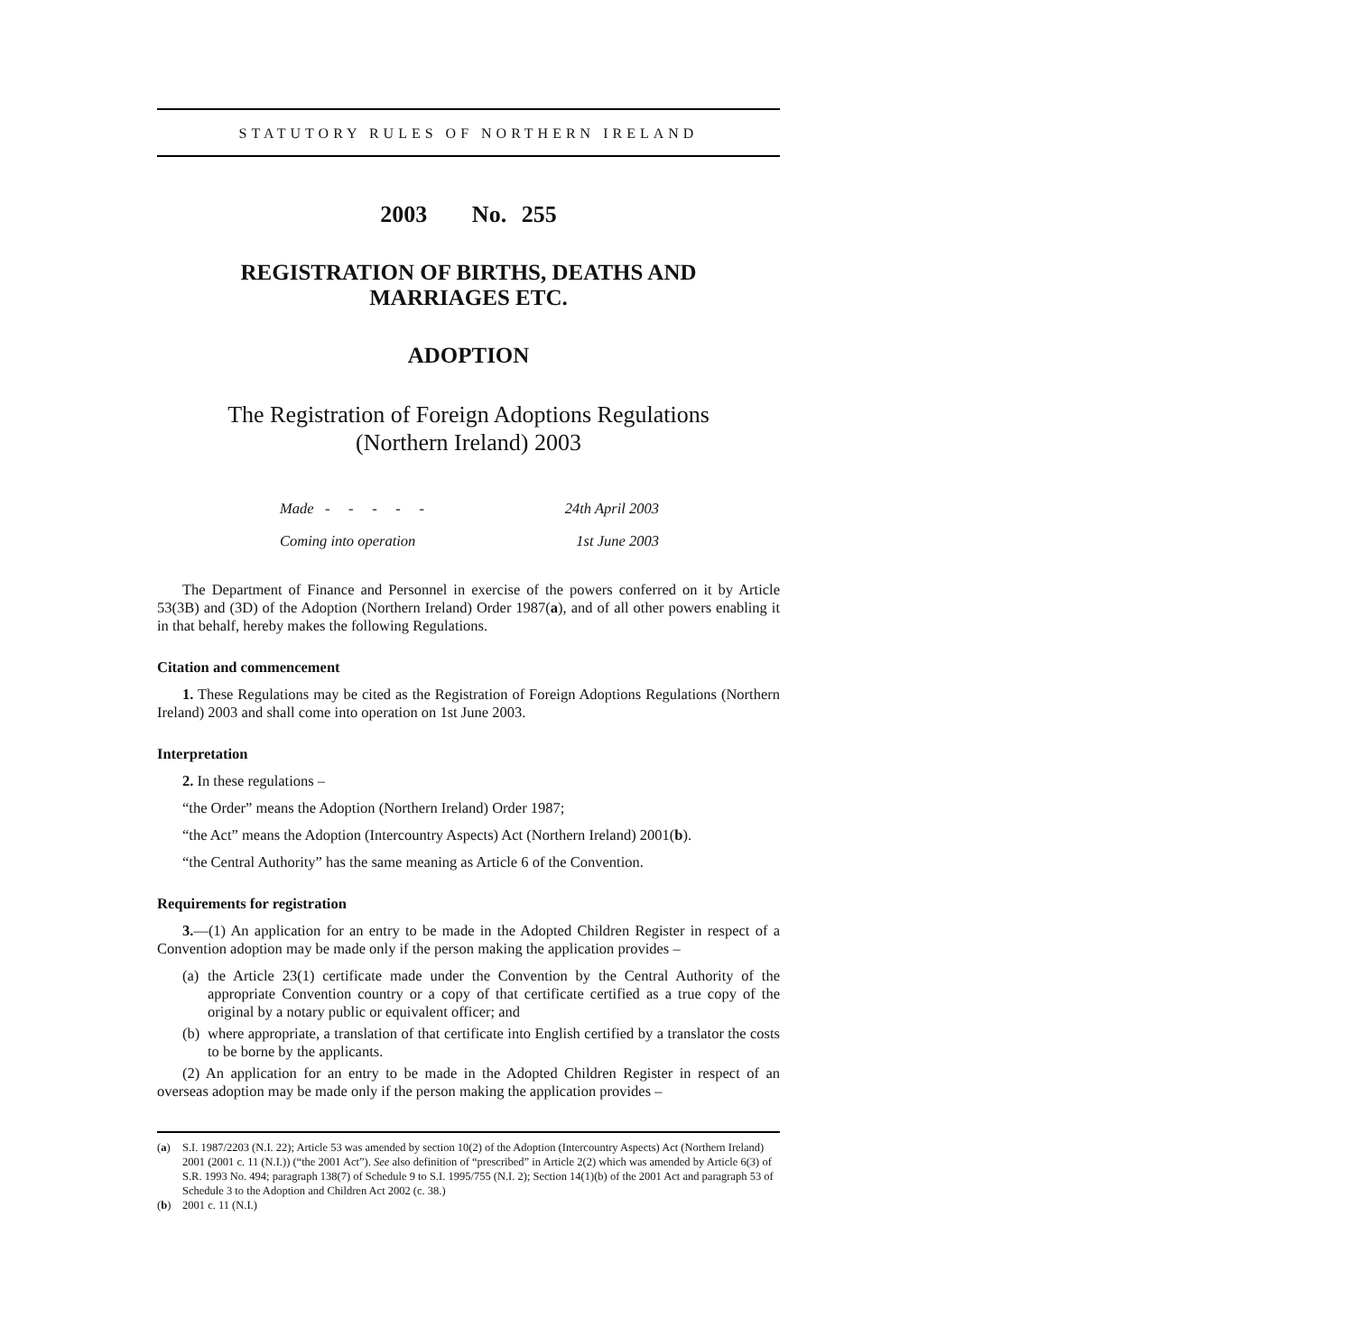STATUTORY RULES OF NORTHERN IRELAND
2003 No. 255
REGISTRATION OF BIRTHS, DEATHS AND
MARRIAGES ETC.
ADOPTION
The Registration of Foreign Adoptions Regulations
(Northern Ireland) 2003
Made - - - - - 24th April 2003
Coming into operation 1st June 2003
The Department of Finance and Personnel in exercise of the powers conferred on it by Article 53(3B) and (3D) of the Adoption (Northern Ireland) Order 1987(a), and of all other powers enabling it in that behalf, hereby makes the following Regulations.
Citation and commencement
1. These Regulations may be cited as the Registration of Foreign Adoptions Regulations (Northern Ireland) 2003 and shall come into operation on 1st June 2003.
Interpretation
2. In these regulations –
“the Order” means the Adoption (Northern Ireland) Order 1987;
“the Act” means the Adoption (Intercountry Aspects) Act (Northern Ireland) 2001(b).
“the Central Authority” has the same meaning as Article 6 of the Convention.
Requirements for registration
3.—(1) An application for an entry to be made in the Adopted Children Register in respect of a Convention adoption may be made only if the person making the application provides –
(a) the Article 23(1) certificate made under the Convention by the Central Authority of the appropriate Convention country or a copy of that certificate certified as a true copy of the original by a notary public or equivalent officer; and
(b) where appropriate, a translation of that certificate into English certified by a translator the costs to be borne by the applicants.
(2) An application for an entry to be made in the Adopted Children Register in respect of an overseas adoption may be made only if the person making the application provides –
(a) S.I. 1987/2203 (N.I. 22); Article 53 was amended by section 10(2) of the Adoption (Intercountry Aspects) Act (Northern Ireland) 2001 (2001 c. 11 (N.I.)) (“the 2001 Act”). See also definition of “prescribed” in Article 2(2) which was amended by Article 6(3) of S.R. 1993 No. 494; paragraph 138(7) of Schedule 9 to S.I. 1995/755 (N.I. 2); Section 14(1)(b) of the 2001 Act and paragraph 53 of Schedule 3 to the Adoption and Children Act 2002 (c. 38.)
(b) 2001 c. 11 (N.I.)